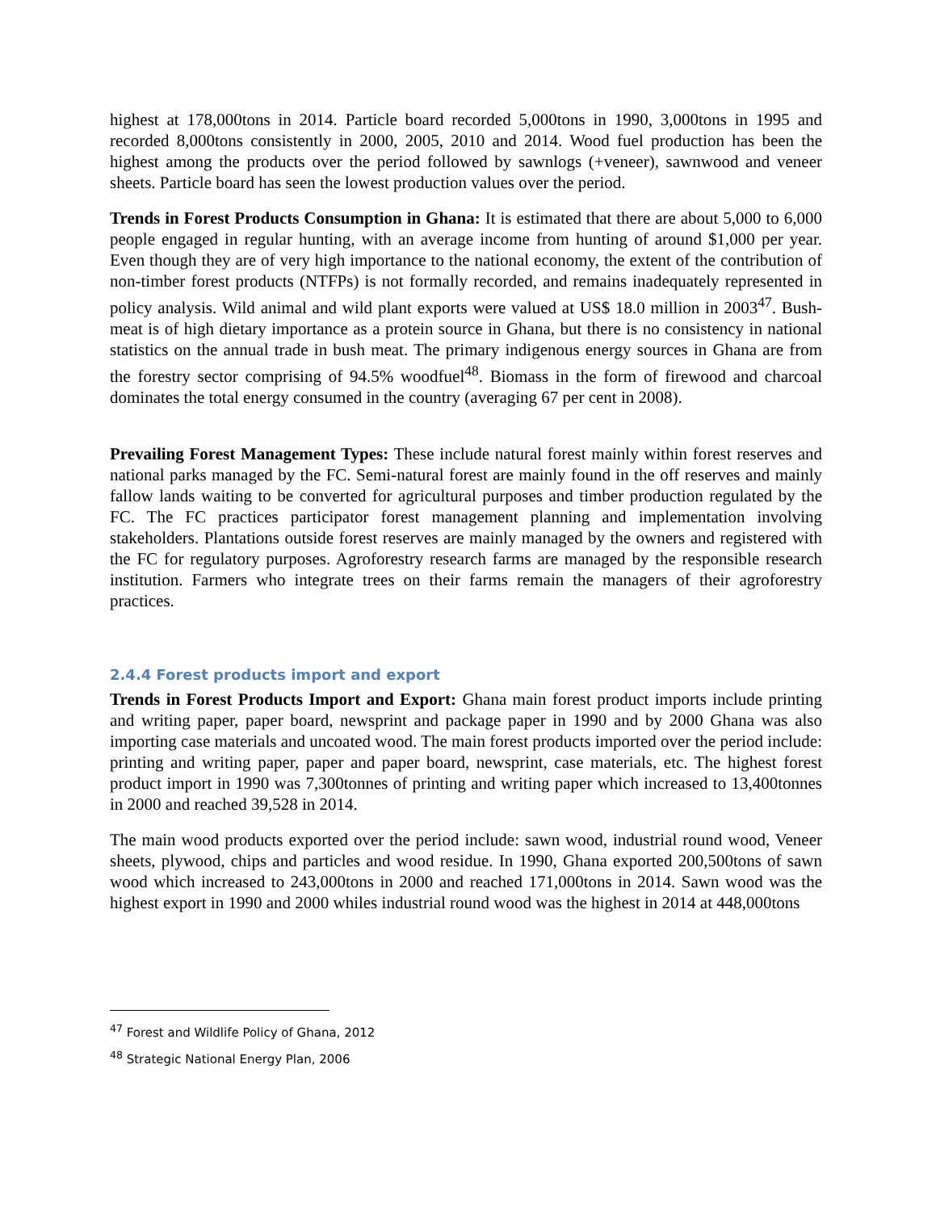highest at 178,000tons in 2014. Particle board recorded 5,000tons in 1990, 3,000tons in 1995 and recorded 8,000tons consistently in 2000, 2005, 2010 and 2014. Wood fuel production has been the highest among the products over the period followed by sawnlogs (+veneer), sawnwood and veneer sheets. Particle board has seen the lowest production values over the period.
Trends in Forest Products Consumption in Ghana: It is estimated that there are about 5,000 to 6,000 people engaged in regular hunting, with an average income from hunting of around $1,000 per year. Even though they are of very high importance to the national economy, the extent of the contribution of non-timber forest products (NTFPs) is not formally recorded, and remains inadequately represented in policy analysis. Wild animal and wild plant exports were valued at US$ 18.0 million in 2003<sup>47</sup>. Bush-meat is of high dietary importance as a protein source in Ghana, but there is no consistency in national statistics on the annual trade in bush meat. The primary indigenous energy sources in Ghana are from the forestry sector comprising of 94.5% woodfuel<sup>48</sup>. Biomass in the form of firewood and charcoal dominates the total energy consumed in the country (averaging 67 per cent in 2008).
Prevailing Forest Management Types: These include natural forest mainly within forest reserves and national parks managed by the FC. Semi-natural forest are mainly found in the off reserves and mainly fallow lands waiting to be converted for agricultural purposes and timber production regulated by the FC. The FC practices participator forest management planning and implementation involving stakeholders. Plantations outside forest reserves are mainly managed by the owners and registered with the FC for regulatory purposes. Agroforestry research farms are managed by the responsible research institution. Farmers who integrate trees on their farms remain the managers of their agroforestry practices.
2.4.4 Forest products import and export
Trends in Forest Products Import and Export: Ghana main forest product imports include printing and writing paper, paper board, newsprint and package paper in 1990 and by 2000 Ghana was also importing case materials and uncoated wood. The main forest products imported over the period include: printing and writing paper, paper and paper board, newsprint, case materials, etc. The highest forest product import in 1990 was 7,300tonnes of printing and writing paper which increased to 13,400tonnes in 2000 and reached 39,528 in 2014.
The main wood products exported over the period include: sawn wood, industrial round wood, Veneer sheets, plywood, chips and particles and wood residue. In 1990, Ghana exported 200,500tons of sawn wood which increased to 243,000tons in 2000 and reached 171,000tons in 2014. Sawn wood was the highest export in 1990 and 2000 whiles industrial round wood was the highest in 2014 at 448,000tons
<sup>47</sup> Forest and Wildlife Policy of Ghana, 2012
<sup>48</sup> Strategic National Energy Plan, 2006